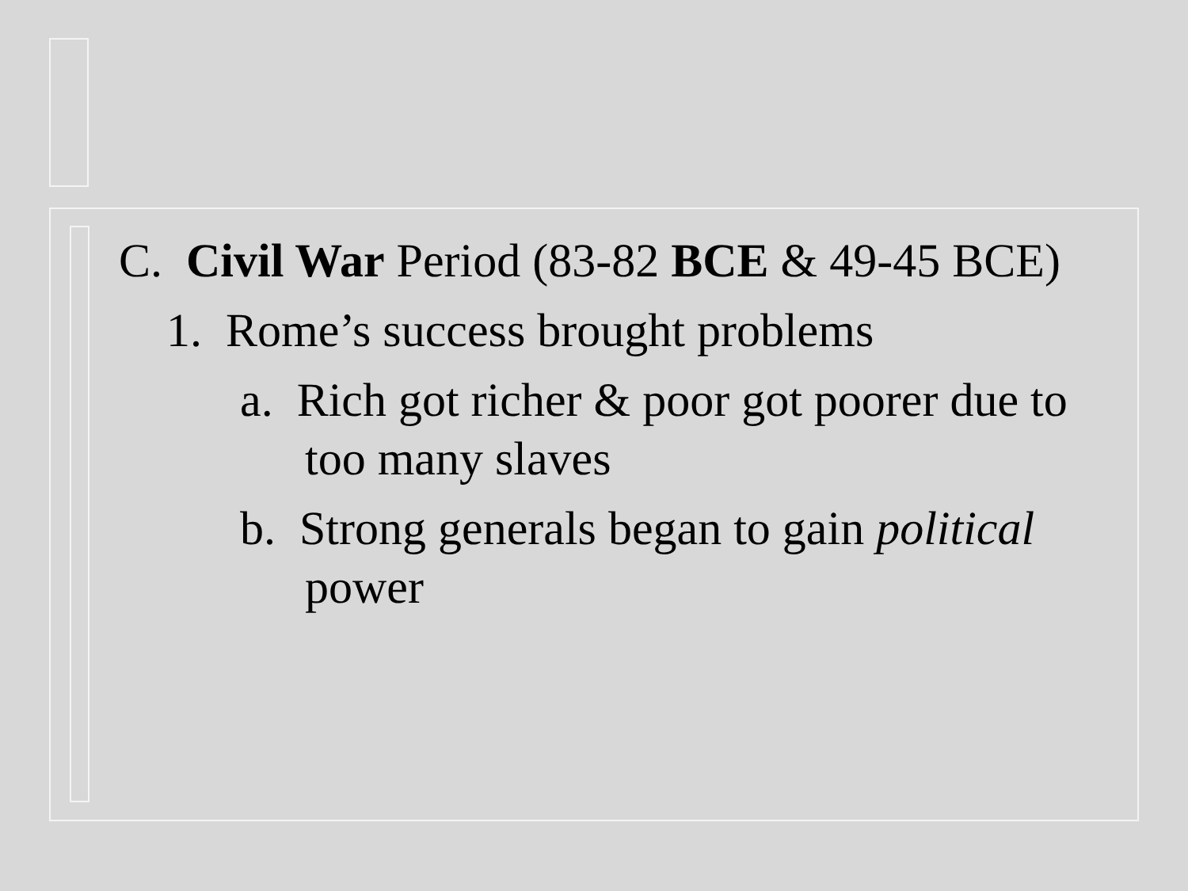C. Civil War Period (83-82 BCE & 49-45 BCE)
1. Rome’s success brought problems
a. Rich got richer & poor got poorer due to too many slaves
b. Strong generals began to gain political power